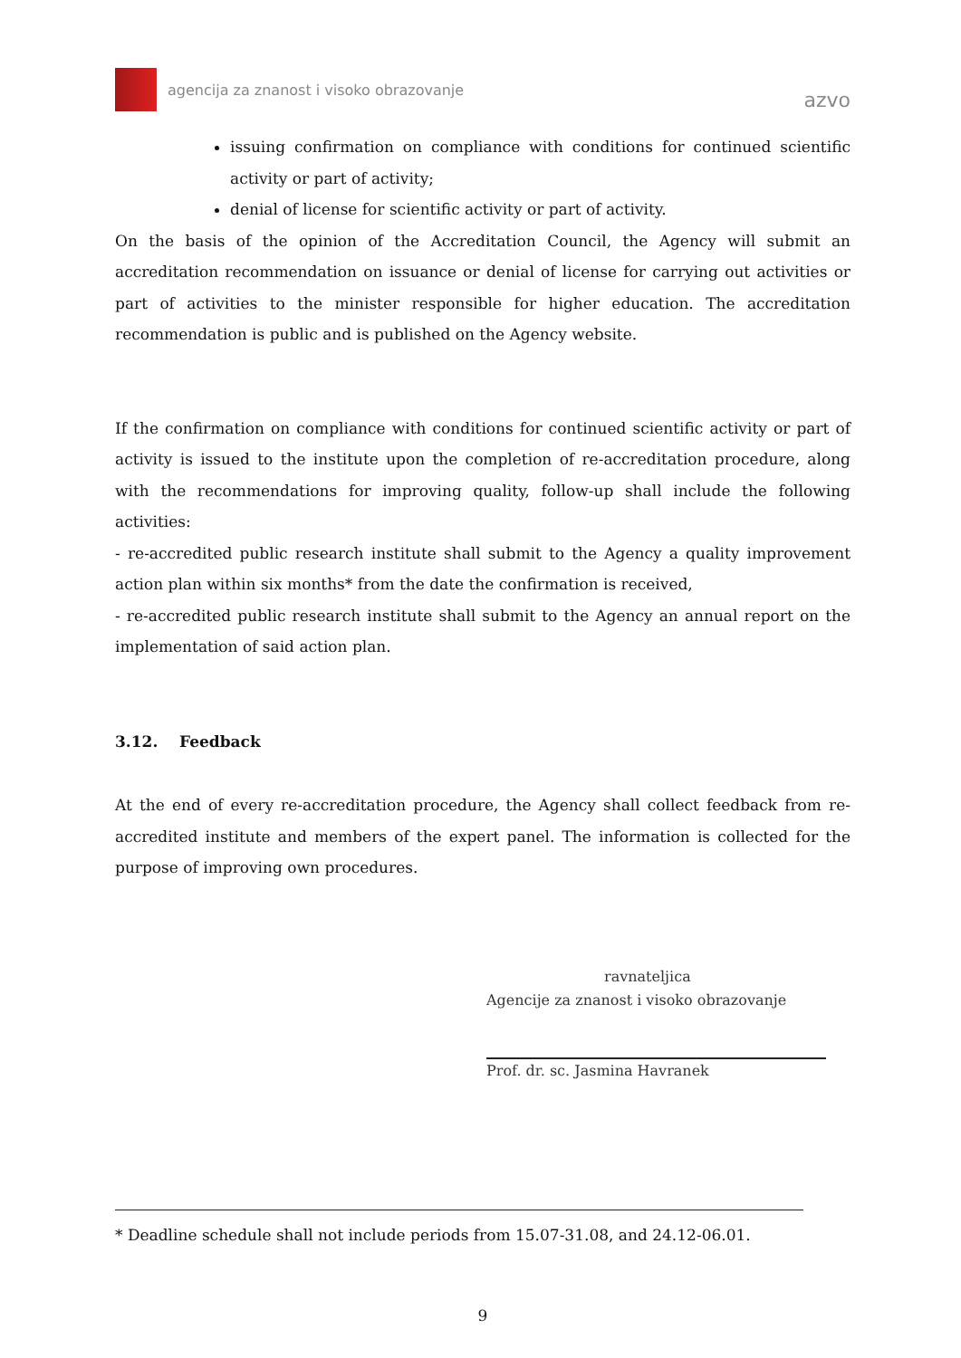agencija za znanost i visoko obrazovanje
azvo
issuing confirmation on compliance with conditions for continued scientific activity or part of activity;
denial of license for scientific activity or part of activity.
On the basis of the opinion of the Accreditation Council, the Agency will submit an accreditation recommendation on issuance or denial of license for carrying out activities or part of activities to the minister responsible for higher education. The accreditation recommendation is public and is published on the Agency website.
If the confirmation on compliance with conditions for continued scientific activity or part of activity is issued to the institute upon the completion of re-accreditation procedure, along with the recommendations for improving quality, follow-up shall include the following activities:
- re-accredited public research institute shall submit to the Agency a quality improvement action plan within six months* from the date the confirmation is received,
- re-accredited public research institute shall submit to the Agency an annual report on the implementation of said action plan.
3.12. Feedback
At the end of every re-accreditation procedure, the Agency shall collect feedback from re-accredited institute and members of the expert panel. The information is collected for the purpose of improving own procedures.
ravnateljica
Agencije za znanost i visoko obrazovanje
Prof. dr. sc. Jasmina Havranek
* Deadline schedule shall not include periods from 15.07-31.08, and 24.12-06.01.
9